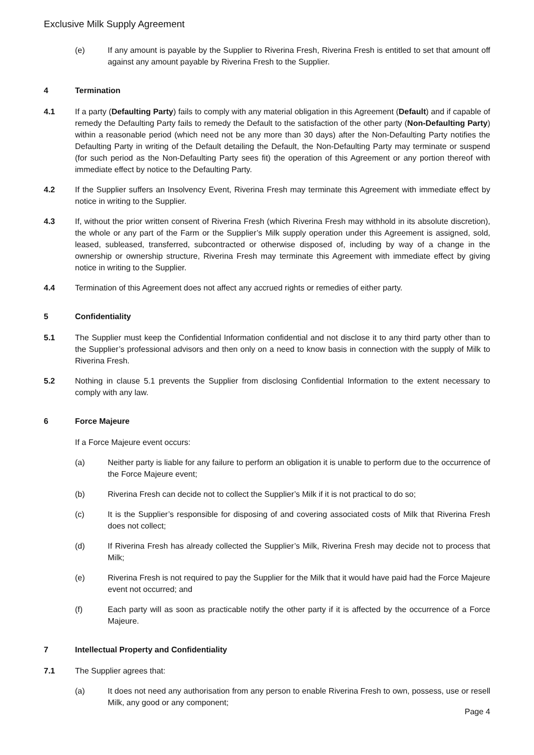Exclusive Milk Supply Agreement
(e) If any amount is payable by the Supplier to Riverina Fresh, Riverina Fresh is entitled to set that amount off against any amount payable by Riverina Fresh to the Supplier.
4 Termination
4.1 If a party (Defaulting Party) fails to comply with any material obligation in this Agreement (Default) and if capable of remedy the Defaulting Party fails to remedy the Default to the satisfaction of the other party (Non-Defaulting Party) within a reasonable period (which need not be any more than 30 days) after the Non-Defaulting Party notifies the Defaulting Party in writing of the Default detailing the Default, the Non-Defaulting Party may terminate or suspend (for such period as the Non-Defaulting Party sees fit) the operation of this Agreement or any portion thereof with immediate effect by notice to the Defaulting Party.
4.2 If the Supplier suffers an Insolvency Event, Riverina Fresh may terminate this Agreement with immediate effect by notice in writing to the Supplier.
4.3 If, without the prior written consent of Riverina Fresh (which Riverina Fresh may withhold in its absolute discretion), the whole or any part of the Farm or the Supplier’s Milk supply operation under this Agreement is assigned, sold, leased, subleased, transferred, subcontracted or otherwise disposed of, including by way of a change in the ownership or ownership structure, Riverina Fresh may terminate this Agreement with immediate effect by giving notice in writing to the Supplier.
4.4 Termination of this Agreement does not affect any accrued rights or remedies of either party.
5 Confidentiality
5.1 The Supplier must keep the Confidential Information confidential and not disclose it to any third party other than to the Supplier’s professional advisors and then only on a need to know basis in connection with the supply of Milk to Riverina Fresh.
5.2 Nothing in clause 5.1 prevents the Supplier from disclosing Confidential Information to the extent necessary to comply with any law.
6 Force Majeure
If a Force Majeure event occurs:
(a) Neither party is liable for any failure to perform an obligation it is unable to perform due to the occurrence of the Force Majeure event;
(b) Riverina Fresh can decide not to collect the Supplier’s Milk if it is not practical to do so;
(c) It is the Supplier’s responsible for disposing of and covering associated costs of Milk that Riverina Fresh does not collect;
(d) If Riverina Fresh has already collected the Supplier’s Milk, Riverina Fresh may decide not to process that Milk;
(e) Riverina Fresh is not required to pay the Supplier for the Milk that it would have paid had the Force Majeure event not occurred; and
(f) Each party will as soon as practicable notify the other party if it is affected by the occurrence of a Force Majeure.
7 Intellectual Property and Confidentiality
7.1 The Supplier agrees that:
(a) It does not need any authorisation from any person to enable Riverina Fresh to own, possess, use or resell Milk, any good or any component;
Page 4